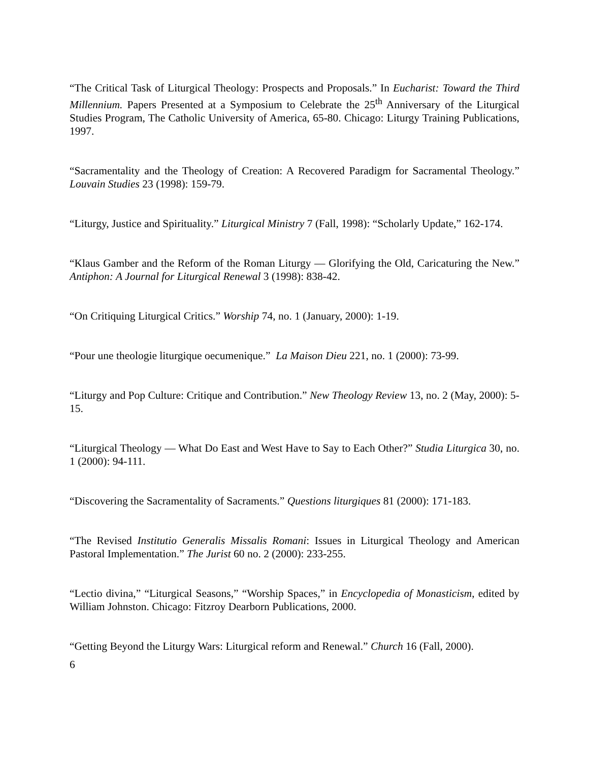“The Critical Task of Liturgical Theology: Prospects and Proposals.” In Eucharist: Toward the Third Millennium. Papers Presented at a Symposium to Celebrate the 25<sup>th</sup> Anniversary of the Liturgical Studies Program, The Catholic University of America, 65-80. Chicago: Liturgy Training Publications, 1997.
“Sacramentality and the Theology of Creation: A Recovered Paradigm for Sacramental Theology.” Louvain Studies 23 (1998): 159-79.
“Liturgy, Justice and Spirituality.” Liturgical Ministry 7 (Fall, 1998): “Scholarly Update,” 162-174.
“Klaus Gamber and the Reform of the Roman Liturgy — Glorifying the Old, Caricaturing the New.” Antiphon: A Journal for Liturgical Renewal 3 (1998): 838-42.
“On Critiquing Liturgical Critics.” Worship 74, no. 1 (January, 2000): 1-19.
“Pour une theologie liturgique oecumenique.” La Maison Dieu 221, no. 1 (2000): 73-99.
“Liturgy and Pop Culture: Critique and Contribution.” New Theology Review 13, no. 2 (May, 2000): 5-15.
“Liturgical Theology — What Do East and West Have to Say to Each Other?” Studia Liturgica 30, no. 1 (2000): 94-111.
“Discovering the Sacramentality of Sacraments.” Questions liturgiques 81 (2000): 171-183.
“The Revised Institutio Generalis Missalis Romani: Issues in Liturgical Theology and American Pastoral Implementation.” The Jurist 60 no. 2 (2000): 233-255.
“Lectio divina,” “Liturgical Seasons,” “Worship Spaces,” in Encyclopedia of Monasticism, edited by William Johnston. Chicago: Fitzroy Dearborn Publications, 2000.
“Getting Beyond the Liturgy Wars: Liturgical reform and Renewal.” Church 16 (Fall, 2000).
6